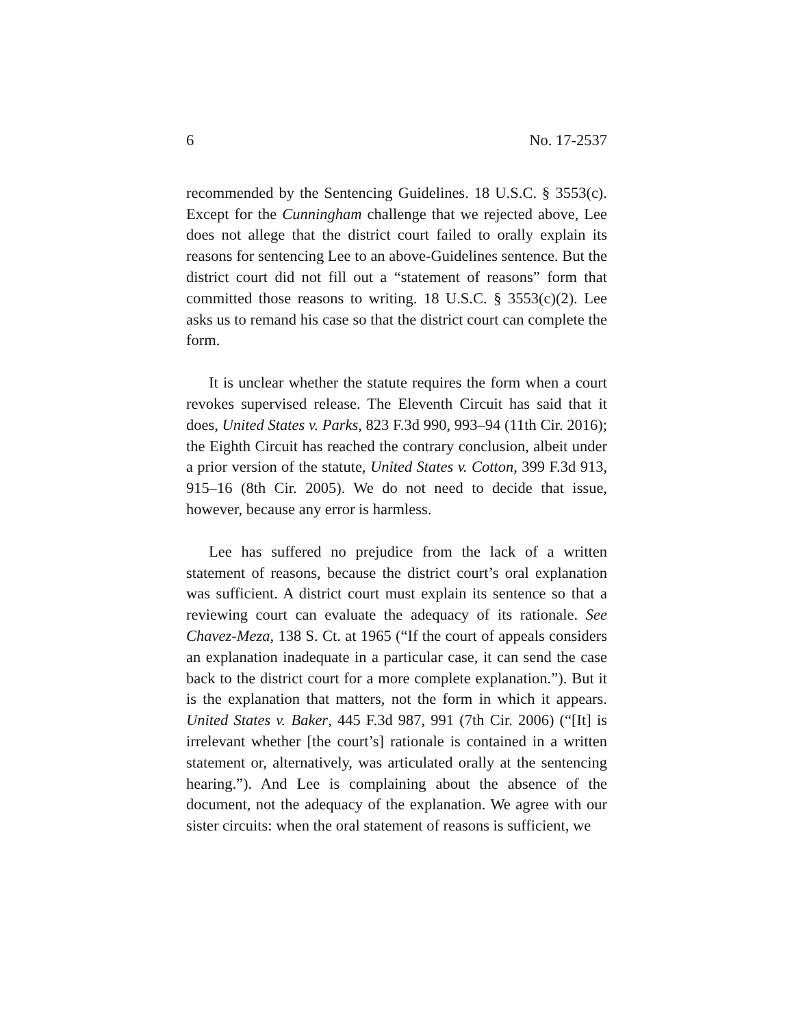6 No. 17-2537
recommended by the Sentencing Guidelines. 18 U.S.C. § 3553(c). Except for the Cunningham challenge that we rejected above, Lee does not allege that the district court failed to orally explain its reasons for sentencing Lee to an above-Guidelines sentence. But the district court did not fill out a “statement of reasons” form that committed those reasons to writing. 18 U.S.C. § 3553(c)(2). Lee asks us to remand his case so that the district court can complete the form.
It is unclear whether the statute requires the form when a court revokes supervised release. The Eleventh Circuit has said that it does, United States v. Parks, 823 F.3d 990, 993–94 (11th Cir. 2016); the Eighth Circuit has reached the contrary conclusion, albeit under a prior version of the statute, United States v. Cotton, 399 F.3d 913, 915–16 (8th Cir. 2005). We do not need to decide that issue, however, because any error is harmless.
Lee has suffered no prejudice from the lack of a written statement of reasons, because the district court’s oral explanation was sufficient. A district court must explain its sentence so that a reviewing court can evaluate the adequacy of its rationale. See Chavez-Meza, 138 S. Ct. at 1965 (“If the court of appeals considers an explanation inadequate in a particular case, it can send the case back to the district court for a more complete explanation.”). But it is the explanation that matters, not the form in which it appears. United States v. Baker, 445 F.3d 987, 991 (7th Cir. 2006) (“[It] is irrelevant whether [the court’s] rationale is contained in a written statement or, alternatively, was articulated orally at the sentencing hearing.”). And Lee is complaining about the absence of the document, not the adequacy of the explanation. We agree with our sister circuits: when the oral statement of reasons is sufficient, we